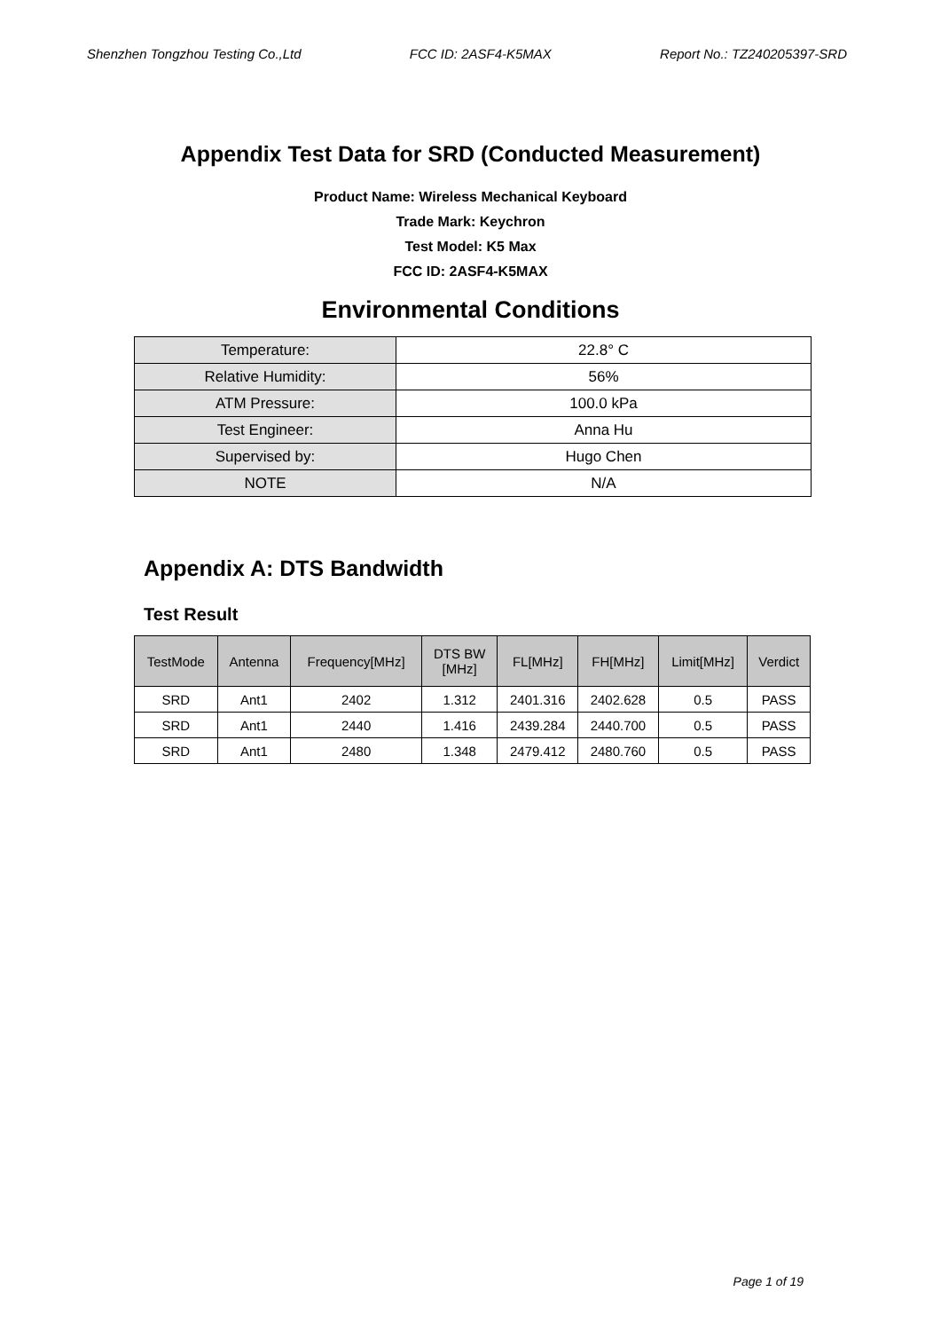Shenzhen Tongzhou Testing Co.,Ltd FCC ID: 2ASF4-K5MAX Report No.: TZ240205397-SRD
Appendix Test Data for SRD (Conducted Measurement)
Product Name: Wireless Mechanical Keyboard
Trade Mark: Keychron
Test Model: K5 Max
FCC ID: 2ASF4-K5MAX
Environmental Conditions
| Temperature: | 22.8° C |
| Relative Humidity: | 56% |
| ATM Pressure: | 100.0 kPa |
| Test Engineer: | Anna Hu |
| Supervised by: | Hugo Chen |
| NOTE | N/A |
Appendix A: DTS Bandwidth
Test Result
| TestMode | Antenna | Frequency[MHz] | DTS BW [MHz] | FL[MHz] | FH[MHz] | Limit[MHz] | Verdict |
| --- | --- | --- | --- | --- | --- | --- | --- |
| SRD | Ant1 | 2402 | 1.312 | 2401.316 | 2402.628 | 0.5 | PASS |
| SRD | Ant1 | 2440 | 1.416 | 2439.284 | 2440.700 | 0.5 | PASS |
| SRD | Ant1 | 2480 | 1.348 | 2479.412 | 2480.760 | 0.5 | PASS |
Page 1 of 19